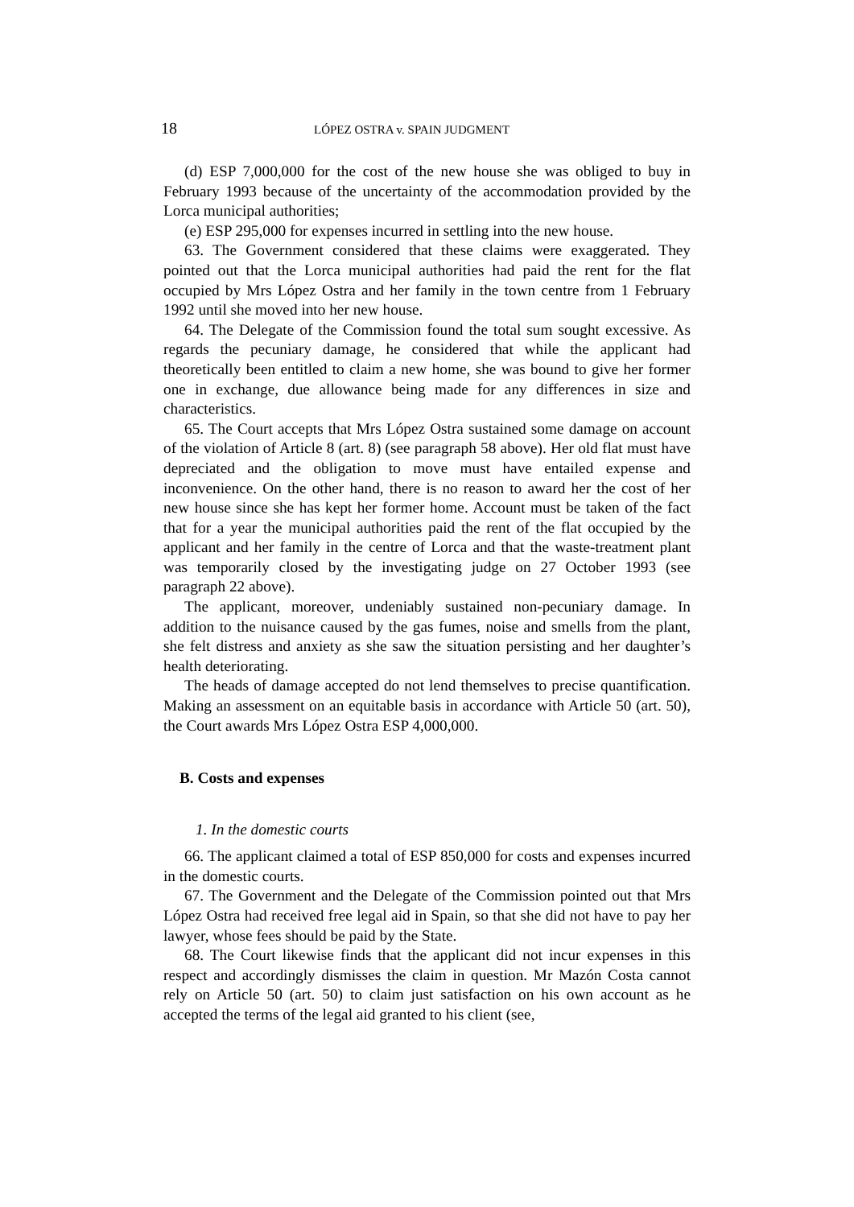18 LÓPEZ OSTRA v. SPAIN JUDGMENT
(d) ESP 7,000,000 for the cost of the new house she was obliged to buy in February 1993 because of the uncertainty of the accommodation provided by the Lorca municipal authorities;
(e) ESP 295,000 for expenses incurred in settling into the new house.
63. The Government considered that these claims were exaggerated. They pointed out that the Lorca municipal authorities had paid the rent for the flat occupied by Mrs López Ostra and her family in the town centre from 1 February 1992 until she moved into her new house.
64. The Delegate of the Commission found the total sum sought excessive. As regards the pecuniary damage, he considered that while the applicant had theoretically been entitled to claim a new home, she was bound to give her former one in exchange, due allowance being made for any differences in size and characteristics.
65. The Court accepts that Mrs López Ostra sustained some damage on account of the violation of Article 8 (art. 8) (see paragraph 58 above). Her old flat must have depreciated and the obligation to move must have entailed expense and inconvenience. On the other hand, there is no reason to award her the cost of her new house since she has kept her former home. Account must be taken of the fact that for a year the municipal authorities paid the rent of the flat occupied by the applicant and her family in the centre of Lorca and that the waste-treatment plant was temporarily closed by the investigating judge on 27 October 1993 (see paragraph 22 above).
The applicant, moreover, undeniably sustained non-pecuniary damage. In addition to the nuisance caused by the gas fumes, noise and smells from the plant, she felt distress and anxiety as she saw the situation persisting and her daughter’s health deteriorating.
The heads of damage accepted do not lend themselves to precise quantification. Making an assessment on an equitable basis in accordance with Article 50 (art. 50), the Court awards Mrs López Ostra ESP 4,000,000.
B. Costs and expenses
1. In the domestic courts
66. The applicant claimed a total of ESP 850,000 for costs and expenses incurred in the domestic courts.
67. The Government and the Delegate of the Commission pointed out that Mrs López Ostra had received free legal aid in Spain, so that she did not have to pay her lawyer, whose fees should be paid by the State.
68. The Court likewise finds that the applicant did not incur expenses in this respect and accordingly dismisses the claim in question. Mr Mazón Costa cannot rely on Article 50 (art. 50) to claim just satisfaction on his own account as he accepted the terms of the legal aid granted to his client (see,